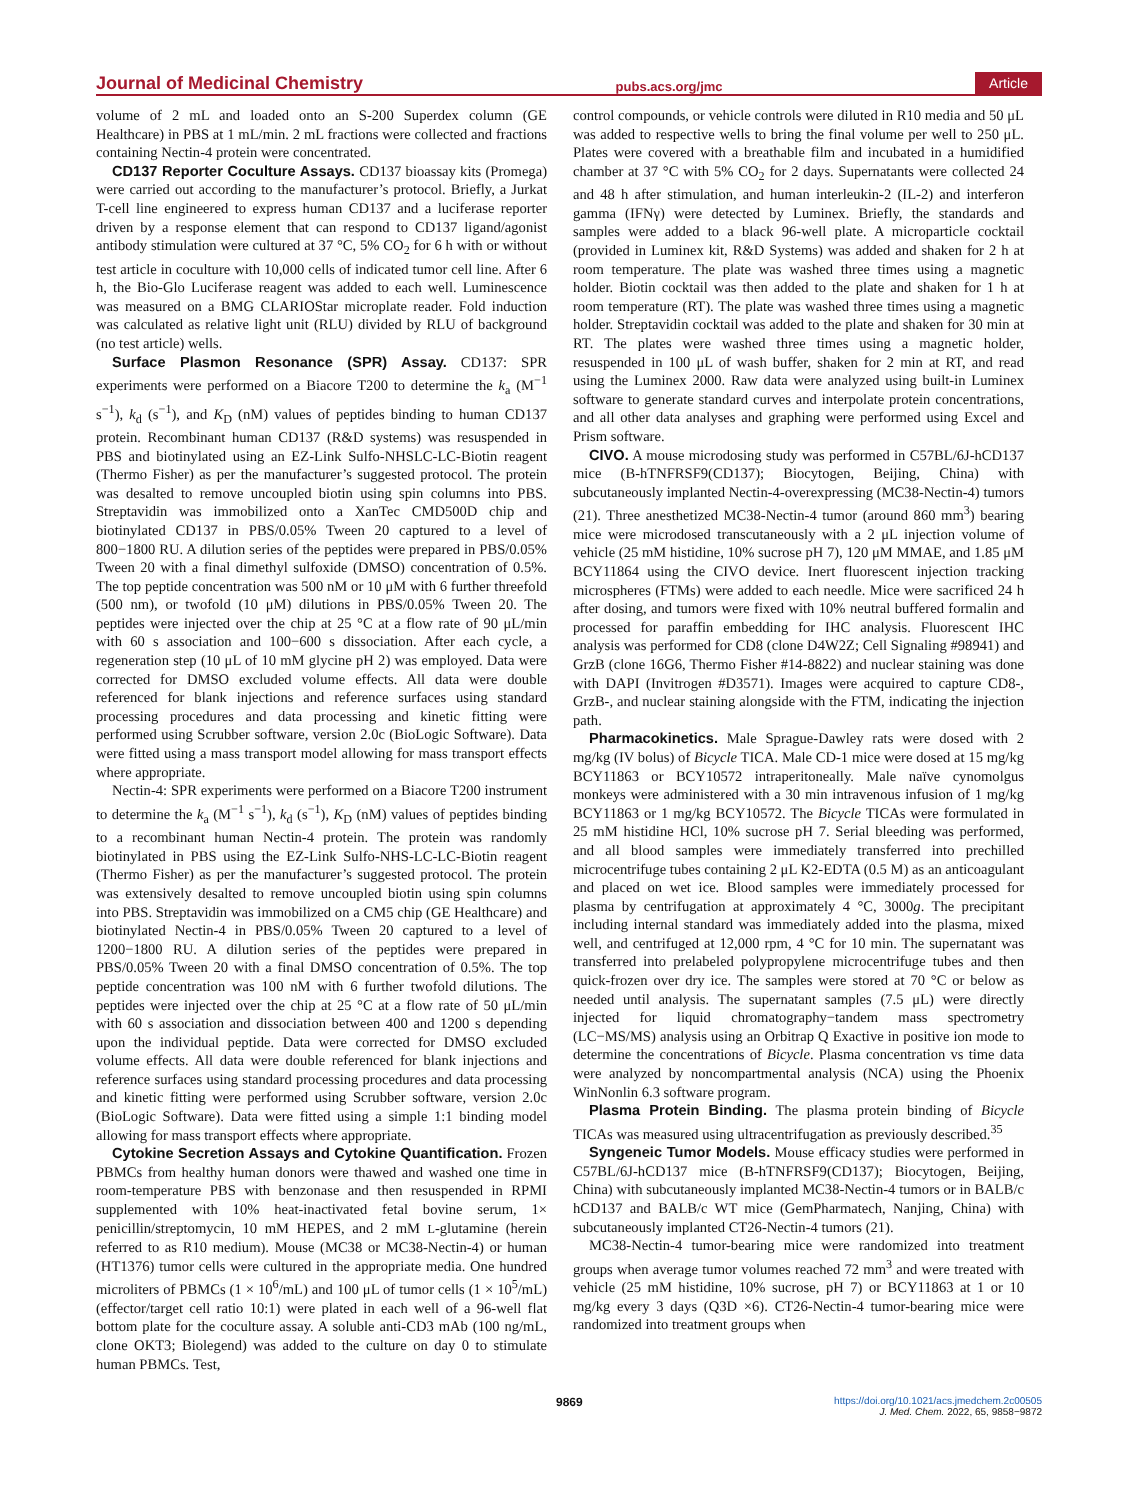Journal of Medicinal Chemistry pubs.acs.org/jmc Article
volume of 2 mL and loaded onto an S-200 Superdex column (GE Healthcare) in PBS at 1 mL/min. 2 mL fractions were collected and fractions containing Nectin-4 protein were concentrated.
CD137 Reporter Coculture Assays. CD137 bioassay kits (Promega) were carried out according to the manufacturer’s protocol. Briefly, a Jurkat T-cell line engineered to express human CD137 and a luciferase reporter driven by a response element that can respond to CD137 ligand/agonist antibody stimulation were cultured at 37 °C, 5% CO<sub>2</sub> for 6 h with or without test article in coculture with 10,000 cells of indicated tumor cell line. After 6 h, the Bio-Glo Luciferase reagent was added to each well. Luminescence was measured on a BMG CLARIOStar microplate reader. Fold induction was calculated as relative light unit (RLU) divided by RLU of background (no test article) wells.
Surface Plasmon Resonance (SPR) Assay. CD137: SPR experiments were performed on a Biacore T200 to determine the k<sub>a</sub> (M<sup>−1</sup> s<sup>−1</sup>), k<sub>d</sub> (s<sup>−1</sup>), and K<sub>D</sub> (nM) values of peptides binding to human CD137 protein. Recombinant human CD137 (R&D systems) was resuspended in PBS and biotinylated using an EZ-Link Sulfo-NHSLC-LC-Biotin reagent (Thermo Fisher) as per the manufacturer’s suggested protocol. The protein was desalted to remove uncoupled biotin using spin columns into PBS. Streptavidin was immobilized onto a XanTec CMD500D chip and biotinylated CD137 in PBS/0.05% Tween 20 captured to a level of 800−1800 RU. A dilution series of the peptides were prepared in PBS/0.05% Tween 20 with a final dimethyl sulfoxide (DMSO) concentration of 0.5%. The top peptide concentration was 500 nM or 10 μM with 6 further threefold (500 nm), or twofold (10 μM) dilutions in PBS/0.05% Tween 20. The peptides were injected over the chip at 25 °C at a flow rate of 90 μL/min with 60 s association and 100−600 s dissociation. After each cycle, a regeneration step (10 μL of 10 mM glycine pH 2) was employed. Data were corrected for DMSO excluded volume effects. All data were double referenced for blank injections and reference surfaces using standard processing procedures and data processing and kinetic fitting were performed using Scrubber software, version 2.0c (BioLogic Software). Data were fitted using a mass transport model allowing for mass transport effects where appropriate.
Nectin-4: SPR experiments were performed on a Biacore T200 instrument to determine the k<sub>a</sub> (M<sup>−1</sup> s<sup>−1</sup>), k<sub>d</sub> (s<sup>−1</sup>), K<sub>D</sub> (nM) values of peptides binding to a recombinant human Nectin-4 protein. The protein was randomly biotinylated in PBS using the EZ-Link Sulfo-NHS-LC-LC-Biotin reagent (Thermo Fisher) as per the manufacturer’s suggested protocol. The protein was extensively desalted to remove uncoupled biotin using spin columns into PBS. Streptavidin was immobilized on a CM5 chip (GE Healthcare) and biotinylated Nectin-4 in PBS/0.05% Tween 20 captured to a level of 1200−1800 RU. A dilution series of the peptides were prepared in PBS/0.05% Tween 20 with a final DMSO concentration of 0.5%. The top peptide concentration was 100 nM with 6 further twofold dilutions. The peptides were injected over the chip at 25 °C at a flow rate of 50 μL/min with 60 s association and dissociation between 400 and 1200 s depending upon the individual peptide. Data were corrected for DMSO excluded volume effects. All data were double referenced for blank injections and reference surfaces using standard processing procedures and data processing and kinetic fitting were performed using Scrubber software, version 2.0c (BioLogic Software). Data were fitted using a simple 1:1 binding model allowing for mass transport effects where appropriate.
Cytokine Secretion Assays and Cytokine Quantification. Frozen PBMCs from healthy human donors were thawed and washed one time in room-temperature PBS with benzonase and then resuspended in RPMI supplemented with 10% heat-inactivated fetal bovine serum, 1× penicillin/streptomycin, 10 mM HEPES, and 2 mM L-glutamine (herein referred to as R10 medium). Mouse (MC38 or MC38-Nectin-4) or human (HT1376) tumor cells were cultured in the appropriate media. One hundred microliters of PBMCs (1 × 10<sup>6</sup>/mL) and 100 μL of tumor cells (1 × 10<sup>5</sup>/mL) (effector/target cell ratio 10:1) were plated in each well of a 96-well flat bottom plate for the coculture assay. A soluble anti-CD3 mAb (100 ng/mL, clone OKT3; Biolegend) was added to the culture on day 0 to stimulate human PBMCs. Test,
control compounds, or vehicle controls were diluted in R10 media and 50 μL was added to respective wells to bring the final volume per well to 250 μL. Plates were covered with a breathable film and incubated in a humidified chamber at 37 °C with 5% CO<sub>2</sub> for 2 days. Supernatants were collected 24 and 48 h after stimulation, and human interleukin-2 (IL-2) and interferon gamma (IFNγ) were detected by Luminex. Briefly, the standards and samples were added to a black 96-well plate. A microparticle cocktail (provided in Luminex kit, R&D Systems) was added and shaken for 2 h at room temperature. The plate was washed three times using a magnetic holder. Biotin cocktail was then added to the plate and shaken for 1 h at room temperature (RT). The plate was washed three times using a magnetic holder. Streptavidin cocktail was added to the plate and shaken for 30 min at RT. The plates were washed three times using a magnetic holder, resuspended in 100 μL of wash buffer, shaken for 2 min at RT, and read using the Luminex 2000. Raw data were analyzed using built-in Luminex software to generate standard curves and interpolate protein concentrations, and all other data analyses and graphing were performed using Excel and Prism software.
CIVO. A mouse microdosing study was performed in C57BL/6J-hCD137 mice (B-hTNFRSF9(CD137); Biocytogen, Beijing, China) with subcutaneously implanted Nectin-4-overexpressing (MC38-Nectin-4) tumors (21). Three anesthetized MC38-Nectin-4 tumor (around 860 mm<sup>3</sup>) bearing mice were microdosed transcutaneously with a 2 μL injection volume of vehicle (25 mM histidine, 10% sucrose pH 7), 120 μM MMAE, and 1.85 μM BCY11864 using the CIVO device. Inert fluorescent injection tracking microspheres (FTMs) were added to each needle. Mice were sacrificed 24 h after dosing, and tumors were fixed with 10% neutral buffered formalin and processed for paraffin embedding for IHC analysis. Fluorescent IHC analysis was performed for CD8 (clone D4W2Z; Cell Signaling #98941) and GrzB (clone 16G6, Thermo Fisher #14-8822) and nuclear staining was done with DAPI (Invitrogen #D3571). Images were acquired to capture CD8-, GrzB-, and nuclear staining alongside with the FTM, indicating the injection path.
Pharmacokinetics. Male Sprague-Dawley rats were dosed with 2 mg/kg (IV bolus) of Bicycle TICA. Male CD-1 mice were dosed at 15 mg/kg BCY11863 or BCY10572 intraperitoneally. Male naïve cynomolgus monkeys were administered with a 30 min intravenous infusion of 1 mg/kg BCY11863 or 1 mg/kg BCY10572. The Bicycle TICAs were formulated in 25 mM histidine HCl, 10% sucrose pH 7. Serial bleeding was performed, and all blood samples were immediately transferred into prechilled microcentrifuge tubes containing 2 μL K2-EDTA (0.5 M) as an anticoagulant and placed on wet ice. Blood samples were immediately processed for plasma by centrifugation at approximately 4 °C, 3000g. The precipitant including internal standard was immediately added into the plasma, mixed well, and centrifuged at 12,000 rpm, 4 °C for 10 min. The supernatant was transferred into prelabeled polypropylene microcentrifuge tubes and then quick-frozen over dry ice. The samples were stored at 70 °C or below as needed until analysis. The supernatant samples (7.5 μL) were directly injected for liquid chromatography−tandem mass spectrometry (LC−MS/MS) analysis using an Orbitrap Q Exactive in positive ion mode to determine the concentrations of Bicycle. Plasma concentration vs time data were analyzed by noncompartmental analysis (NCA) using the Phoenix WinNonlin 6.3 software program.
Plasma Protein Binding. The plasma protein binding of Bicycle TICAs was measured using ultracentrifugation as previously described.<sup>35</sup>
Syngeneic Tumor Models. Mouse efficacy studies were performed in C57BL/6J-hCD137 mice (B-hTNFRSF9(CD137); Biocytogen, Beijing, China) with subcutaneously implanted MC38-Nectin-4 tumors or in BALB/c hCD137 and BALB/c WT mice (GemPharmatech, Nanjing, China) with subcutaneously implanted CT26-Nectin-4 tumors (21).
MC38-Nectin-4 tumor-bearing mice were randomized into treatment groups when average tumor volumes reached 72 mm<sup>3</sup> and were treated with vehicle (25 mM histidine, 10% sucrose, pH 7) or BCY11863 at 1 or 10 mg/kg every 3 days (Q3D ×6). CT26-Nectin-4 tumor-bearing mice were randomized into treatment groups when
9869 https://doi.org/10.1021/acs.jmedchem.2c00505
J. Med. Chem. 2022, 65, 9858−9872